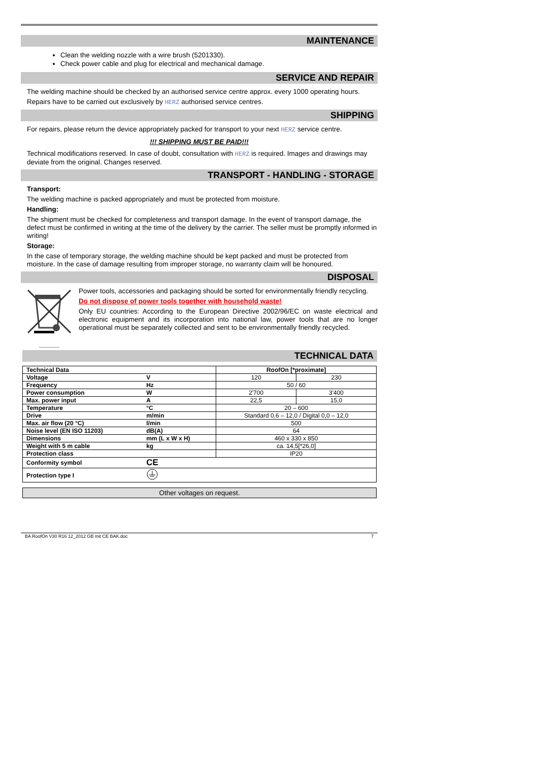MAINTENANCE
Clean the welding nozzle with a wire brush (5201330).
Check power cable and plug for electrical and mechanical damage.
SERVICE AND REPAIR
The welding machine should be checked by an authorised service centre approx. every 1000 operating hours.
Repairs have to be carried out exclusively by HERZ authorised service centres.
SHIPPING
For repairs, please return the device appropriately packed for transport to your next HERZ service centre.
!!! SHIPPING MUST BE PAID!!!
Technical modifications reserved. In case of doubt, consultation with HERZ is required. Images and drawings may deviate from the original. Changes reserved.
TRANSPORT - HANDLING - STORAGE
Transport:
The welding machine is packed appropriately and must be protected from moisture.
Handling:
The shipment must be checked for completeness and transport damage. In the event of transport damage, the defect must be confirmed in writing at the time of the delivery by the carrier. The seller must be promptly informed in writing!
Storage:
In the case of temporary storage, the welding machine should be kept packed and must be protected from moisture. In the case of damage resulting from improper storage, no warranty claim will be honoured.
DISPOSAL
Power tools, accessories and packaging should be sorted for environmentally friendly recycling.
Do not dispose of power tools together with household waste!
Only EU countries: According to the European Directive 2002/96/EC on waste electrical and electronic equipment and its incorporation into national law, power tools that are no longer operational must be separately collected and sent to be environmentally friendly recycled.
TECHNICAL DATA
| Technical Data | | RoofOn [*proximate] | |
| Voltage | V | 120 | 230 |
| Frequency | Hz | 50 / 60 | |
| Power consumption | W | 2'700 | 3'400 |
| Max. power input | A | 22,5 | 15,0 |
| Temperature | °C | 20 – 600 | |
| Drive | m/min | Standard 0,6 – 12,0 / Digital 0,0 – 12,0 | |
| Max. air flow (20 °C) | l/min | 500 | |
| Noise level (EN ISO 11203) | dB(A) | 64 | |
| Dimensions | mm (L x W x H) | 460 x 330 x 850 | |
| Weight with 5 m cable | kg | ca. 14,5[*26,0] | |
| Protection class | | IP20 | |
| Conformity symbol | CE | | |
| Protection type I | | | |
Other voltages on request.
BA RoofOn V30 R16 12_2012 GB mit CE BAK.doc 7